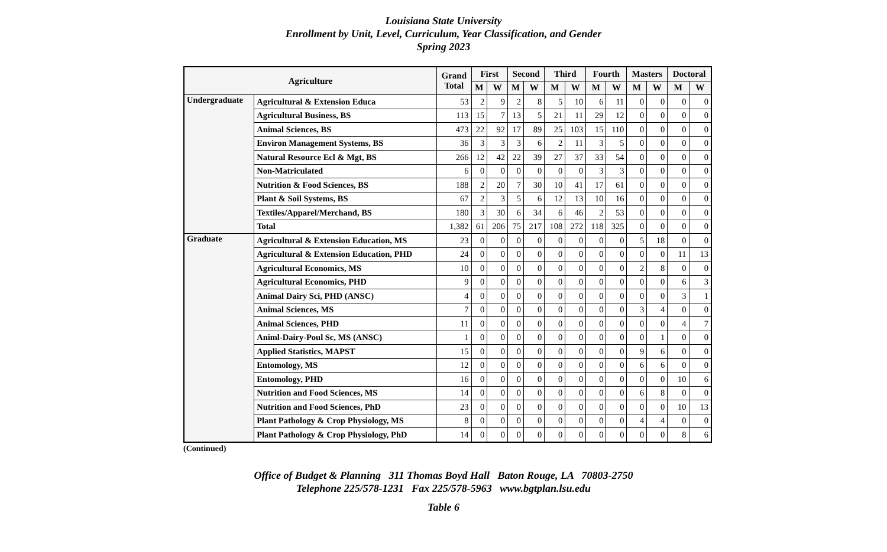Louisiana State University
Enrollment by Unit, Level, Curriculum, Year Classification, and Gender
Spring 2023
| Agriculture | | Grand Total | First | | Second | | Third | | Fourth | | Masters | | Doctoral | |
| --- | --- | --- | --- | --- | --- | --- | --- | --- | --- | --- | --- | --- | --- | --- |
| | | | M | W | M | W | M | W | M | W | M | W | M | W |
| Undergraduate | Agricultural & Extension Educa | 53 | 2 | 9 | 2 | 8 | 5 | 10 | 6 | 11 | 0 | 0 | 0 | 0 |
| | Agricultural Business, BS | 113 | 15 | 7 | 13 | 5 | 21 | 11 | 29 | 12 | 0 | 0 | 0 | 0 |
| | Animal Sciences, BS | 473 | 22 | 92 | 17 | 89 | 25 | 103 | 15 | 110 | 0 | 0 | 0 | 0 |
| | Environ Management Systems, BS | 36 | 3 | 3 | 3 | 6 | 2 | 11 | 3 | 5 | 0 | 0 | 0 | 0 |
| | Natural Resource Ecl & Mgt, BS | 266 | 12 | 42 | 22 | 39 | 27 | 37 | 33 | 54 | 0 | 0 | 0 | 0 |
| | Non-Matriculated | 6 | 0 | 0 | 0 | 0 | 0 | 0 | 3 | 3 | 0 | 0 | 0 | 0 |
| | Nutrition & Food Sciences, BS | 188 | 2 | 20 | 7 | 30 | 10 | 41 | 17 | 61 | 0 | 0 | 0 | 0 |
| | Plant & Soil Systems, BS | 67 | 2 | 3 | 5 | 6 | 12 | 13 | 10 | 16 | 0 | 0 | 0 | 0 |
| | Textiles/Apparel/Merchand, BS | 180 | 3 | 30 | 6 | 34 | 6 | 46 | 2 | 53 | 0 | 0 | 0 | 0 |
| | Total | 1,382 | 61 | 206 | 75 | 217 | 108 | 272 | 118 | 325 | 0 | 0 | 0 | 0 |
| Graduate | Agricultural & Extension Education, MS | 23 | 0 | 0 | 0 | 0 | 0 | 0 | 0 | 0 | 5 | 18 | 0 | 0 |
| | Agricultural & Extension Education, PHD | 24 | 0 | 0 | 0 | 0 | 0 | 0 | 0 | 0 | 0 | 0 | 11 | 13 |
| | Agricultural Economics, MS | 10 | 0 | 0 | 0 | 0 | 0 | 0 | 0 | 0 | 2 | 8 | 0 | 0 |
| | Agricultural Economics, PHD | 9 | 0 | 0 | 0 | 0 | 0 | 0 | 0 | 0 | 0 | 0 | 6 | 3 |
| | Animal Dairy Sci, PHD (ANSC) | 4 | 0 | 0 | 0 | 0 | 0 | 0 | 0 | 0 | 0 | 0 | 3 | 1 |
| | Animal Sciences, MS | 7 | 0 | 0 | 0 | 0 | 0 | 0 | 0 | 0 | 3 | 4 | 0 | 0 |
| | Animal Sciences, PHD | 11 | 0 | 0 | 0 | 0 | 0 | 0 | 0 | 0 | 0 | 0 | 4 | 7 |
| | Animl-Dairy-Poul Sc, MS (ANSC) | 1 | 0 | 0 | 0 | 0 | 0 | 0 | 0 | 0 | 0 | 1 | 0 | 0 |
| | Applied Statistics, MAPST | 15 | 0 | 0 | 0 | 0 | 0 | 0 | 0 | 0 | 9 | 6 | 0 | 0 |
| | Entomology, MS | 12 | 0 | 0 | 0 | 0 | 0 | 0 | 0 | 0 | 6 | 6 | 0 | 0 |
| | Entomology, PHD | 16 | 0 | 0 | 0 | 0 | 0 | 0 | 0 | 0 | 0 | 0 | 10 | 6 |
| | Nutrition and Food Sciences, MS | 14 | 0 | 0 | 0 | 0 | 0 | 0 | 0 | 0 | 6 | 8 | 0 | 0 |
| | Nutrition and Food Sciences, PhD | 23 | 0 | 0 | 0 | 0 | 0 | 0 | 0 | 0 | 0 | 0 | 10 | 13 |
| | Plant Pathology & Crop Physiology, MS | 8 | 0 | 0 | 0 | 0 | 0 | 0 | 0 | 0 | 4 | 4 | 0 | 0 |
| | Plant Pathology & Crop Physiology, PhD | 14 | 0 | 0 | 0 | 0 | 0 | 0 | 0 | 0 | 0 | 0 | 8 | 6 |
(Continued)
Office of Budget & Planning 311 Thomas Boyd Hall Baton Rouge, LA 70803-2750
Telephone 225/578-1231 Fax 225/578-5963 www.bgtplan.lsu.edu
Table 6